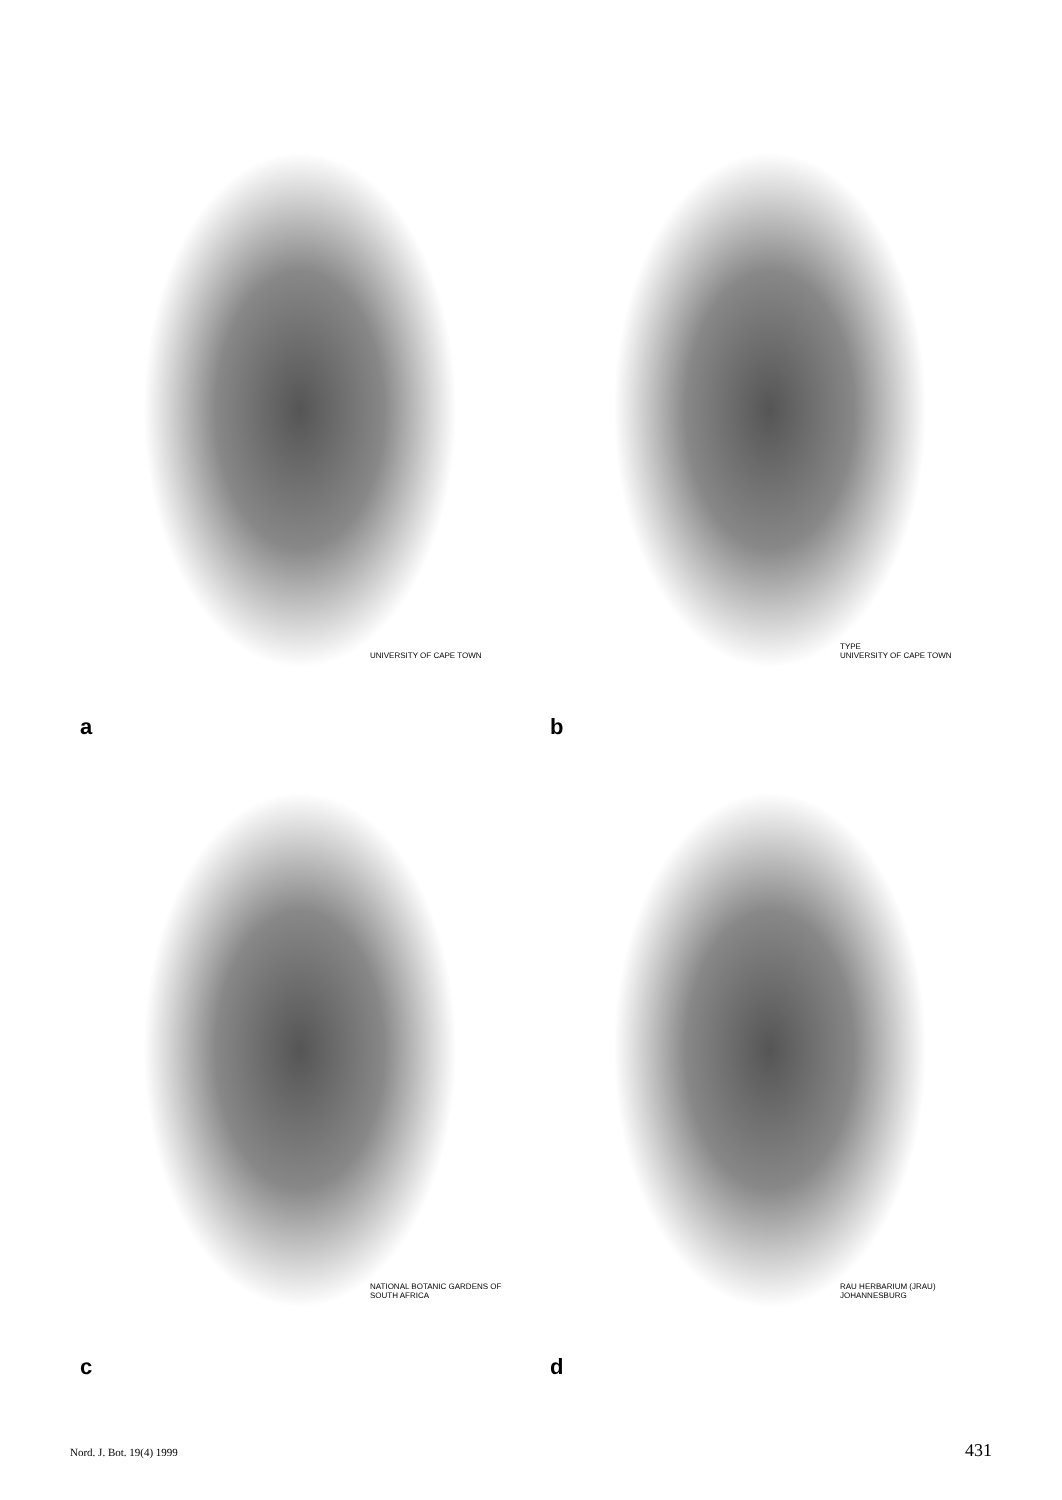UNIVERSITY OF CAPE TOWN
a
TYPE
UNIVERSITY OF CAPE TOWN
b
NATIONAL BOTANIC GARDENS OF SOUTH AFRICA
c
RAU HERBARIUM (JRAU)
JOHANNESBURG
d
Nord. J. Bot. 19(4) 1999 431